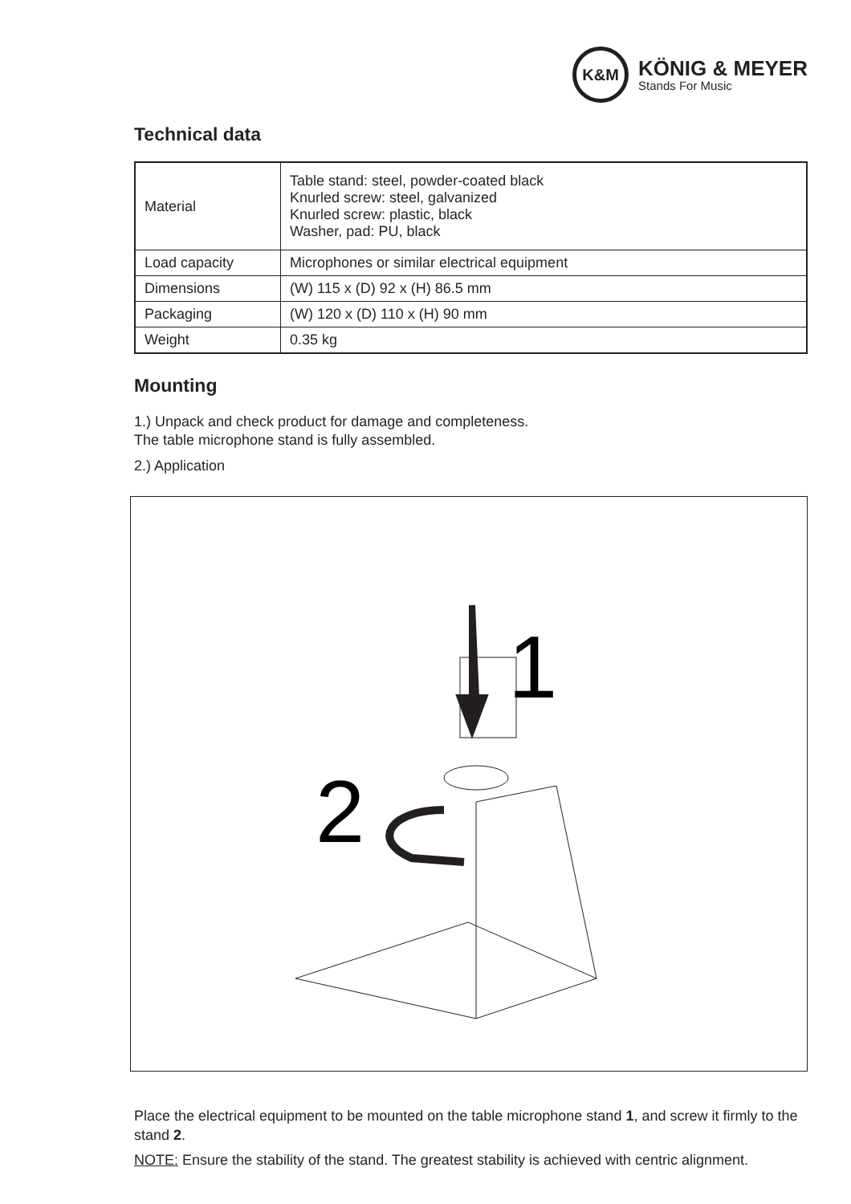K&M
KÖNIG & MEYER
Stands For Music
Technical data
| Material | Table stand: steel, powder-coated black Knurled screw: steel, galvanized Knurled screw: plastic, black Washer, pad: PU, black |
| Load capacity | Microphones or similar electrical equipment |
| Dimensions | (W) 115 x (D) 92 x (H) 86.5 mm |
| Packaging | (W) 120 x (D) 110 x (H) 90 mm |
| Weight | 0.35 kg |
Mounting
1.) Unpack and check product for damage and completeness.
The table microphone stand is fully assembled.
2.) Application
1
2
Place the electrical equipment to be mounted on the table microphone stand 1, and screw it firmly to the stand 2.
NOTE: Ensure the stability of the stand. The greatest stability is achieved with centric alignment.